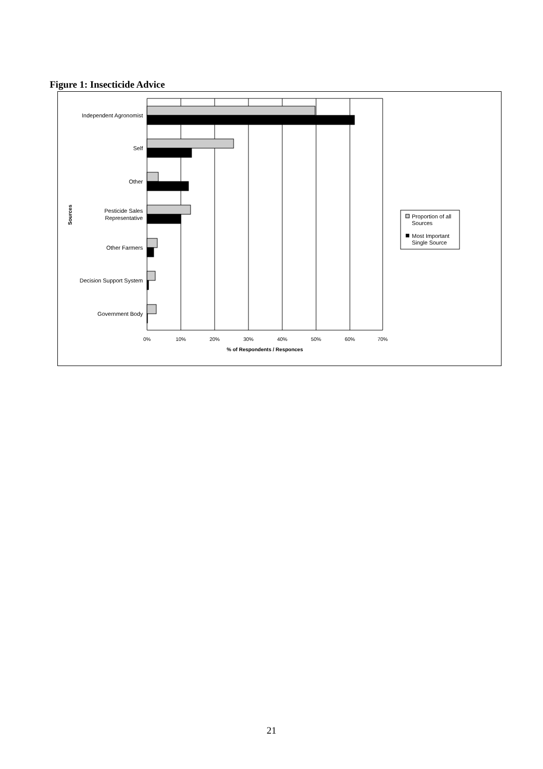Figure 1: Insecticide Advice
Independent Agronomist
Self
Other
Pesticide Sales
Representative
Other Farmers
Decision Support System
Government Body
Sources
0%
10%
20%
30%
40%
50%
60%
70%
% of Respondents / Responces
Proportion of all
Sources
Most Important
Single Source
21